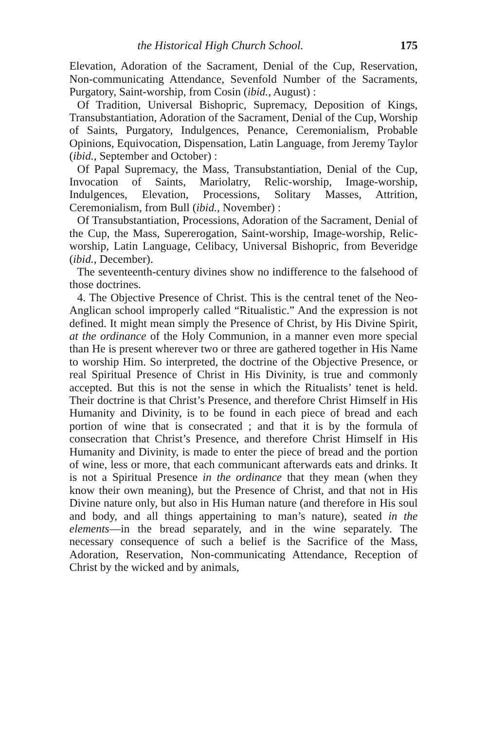the Historical High Church School. 175
Elevation, Adoration of the Sacrament, Denial of the Cup, Reservation, Non-communicating Attendance, Sevenfold Number of the Sacraments, Purgatory, Saint-worship, from Cosin (ibid., August) :
Of Tradition, Universal Bishopric, Supremacy, Deposition of Kings, Transubstantiation, Adoration of the Sacrament, Denial of the Cup, Worship of Saints, Purgatory, Indulgences, Penance, Ceremonialism, Probable Opinions, Equivocation, Dispensation, Latin Language, from Jeremy Taylor (ibid., September and October) :
Of Papal Supremacy, the Mass, Transubstantiation, Denial of the Cup, Invocation of Saints, Mariolatry, Relic-worship, Image-worship, Indulgences, Elevation, Processions, Solitary Masses, Attrition, Ceremonialism, from Bull (ibid., November) :
Of Transubstantiation, Processions, Adoration of the Sacrament, Denial of the Cup, the Mass, Supererogation, Saint-worship, Image-worship, Relic-worship, Latin Language, Celibacy, Universal Bishopric, from Beveridge (ibid., December).
The seventeenth-century divines show no indifference to the falsehood of those doctrines.
4. The Objective Presence of Christ. This is the central tenet of the Neo-Anglican school improperly called “Ritualistic.” And the expression is not defined. It might mean simply the Presence of Christ, by His Divine Spirit, at the ordinance of the Holy Communion, in a manner even more special than He is present wherever two or three are gathered together in His Name to worship Him. So interpreted, the doctrine of the Objective Presence, or real Spiritual Presence of Christ in His Divinity, is true and commonly accepted. But this is not the sense in which the Ritualists’ tenet is held. Their doctrine is that Christ’s Presence, and therefore Christ Himself in His Humanity and Divinity, is to be found in each piece of bread and each portion of wine that is consecrated ; and that it is by the formula of consecration that Christ’s Presence, and therefore Christ Himself in His Humanity and Divinity, is made to enter the piece of bread and the portion of wine, less or more, that each communicant afterwards eats and drinks. It is not a Spiritual Presence in the ordinance that they mean (when they know their own meaning), but the Presence of Christ, and that not in His Divine nature only, but also in His Human nature (and therefore in His soul and body, and all things appertaining to man’s nature), seated in the elements—in the bread separately, and in the wine separately. The necessary consequence of such a belief is the Sacrifice of the Mass, Adoration, Reservation, Non-communicating Attendance, Reception of Christ by the wicked and by animals,